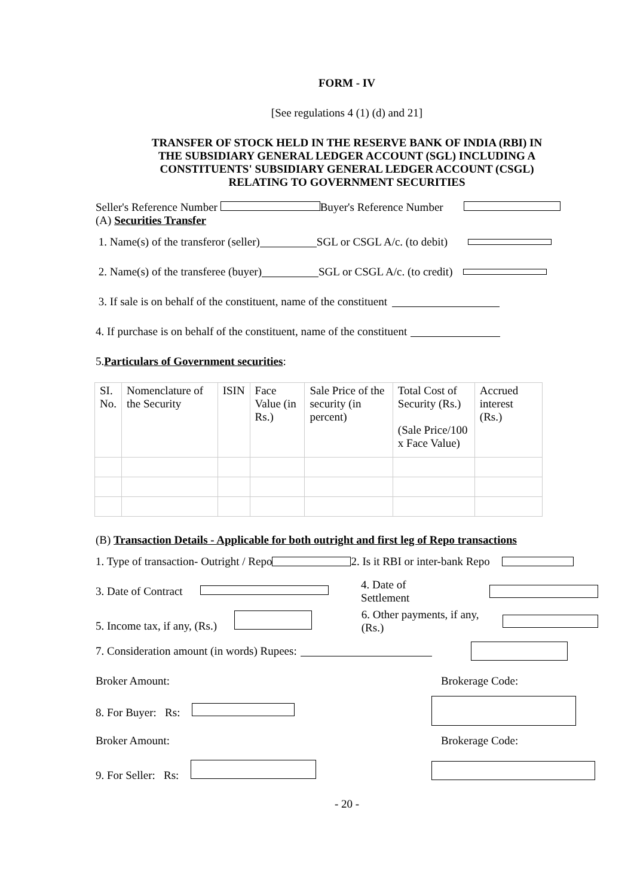FORM - IV
[See regulations 4 (1) (d) and 21]
TRANSFER OF STOCK HELD IN THE RESERVE BANK OF INDIA (RBI) IN
THE SUBSIDIARY GENERAL LEDGER ACCOUNT (SGL) INCLUDING A
CONSTITUENTS' SUBSIDIARY GENERAL LEDGER ACCOUNT (CSGL)
RELATING TO GOVERNMENT SECURITIES
Seller's Reference Number Buyer's Reference Number
(A) Securities Transfer
1. Name(s) of the transferor (seller) SGL or CSGL A/c. (to debit)
2. Name(s) of the transferee (buyer) SGL or CSGL A/c. (to credit)
3. If sale is on behalf of the constituent, name of the constituent
4. If purchase is on behalf of the constituent, name of the constituent
5. Particulars of Government securities:
| SI. No. | Nomenclature of the Security | ISIN | Face Value (in Rs.) | Sale Price of the security (in percent) | Total Cost of Security (Rs.) (Sale Price/100 x Face Value) | Accrued interest (Rs.) |
(B) Transaction Details - Applicable for both outright and first leg of Repo transactions
1. Type of transaction- Outright / Repo 2. Is it RBI or inter-bank Repo
3. Date of Contract 4. Date of Settlement
5. Income tax, if any, (Rs.) 6. Other payments, if any, (Rs.)
7. Consideration amount (in words) Rupees:
Broker Amount: Brokerage Code:
8. For Buyer: Rs:
Broker Amount: Brokerage Code:
9. For Seller: Rs:
- 20 -